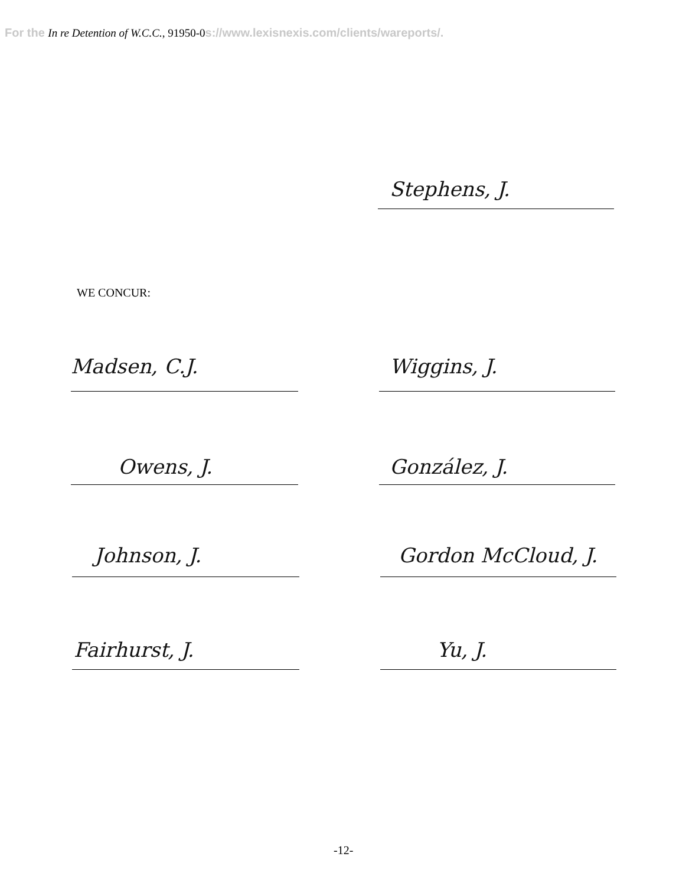For the In re Detention of W.C.C., 91950-0 s://www.lexisnexis.com/clients/wareports/.
Stephens, J.
WE CONCUR:
Madsen, C.J. Wiggins, J.
Owens, J. González, J.
Johnson, J. Gordon McCloud, J.
Fairhurst, J. Yu, J.
-12-